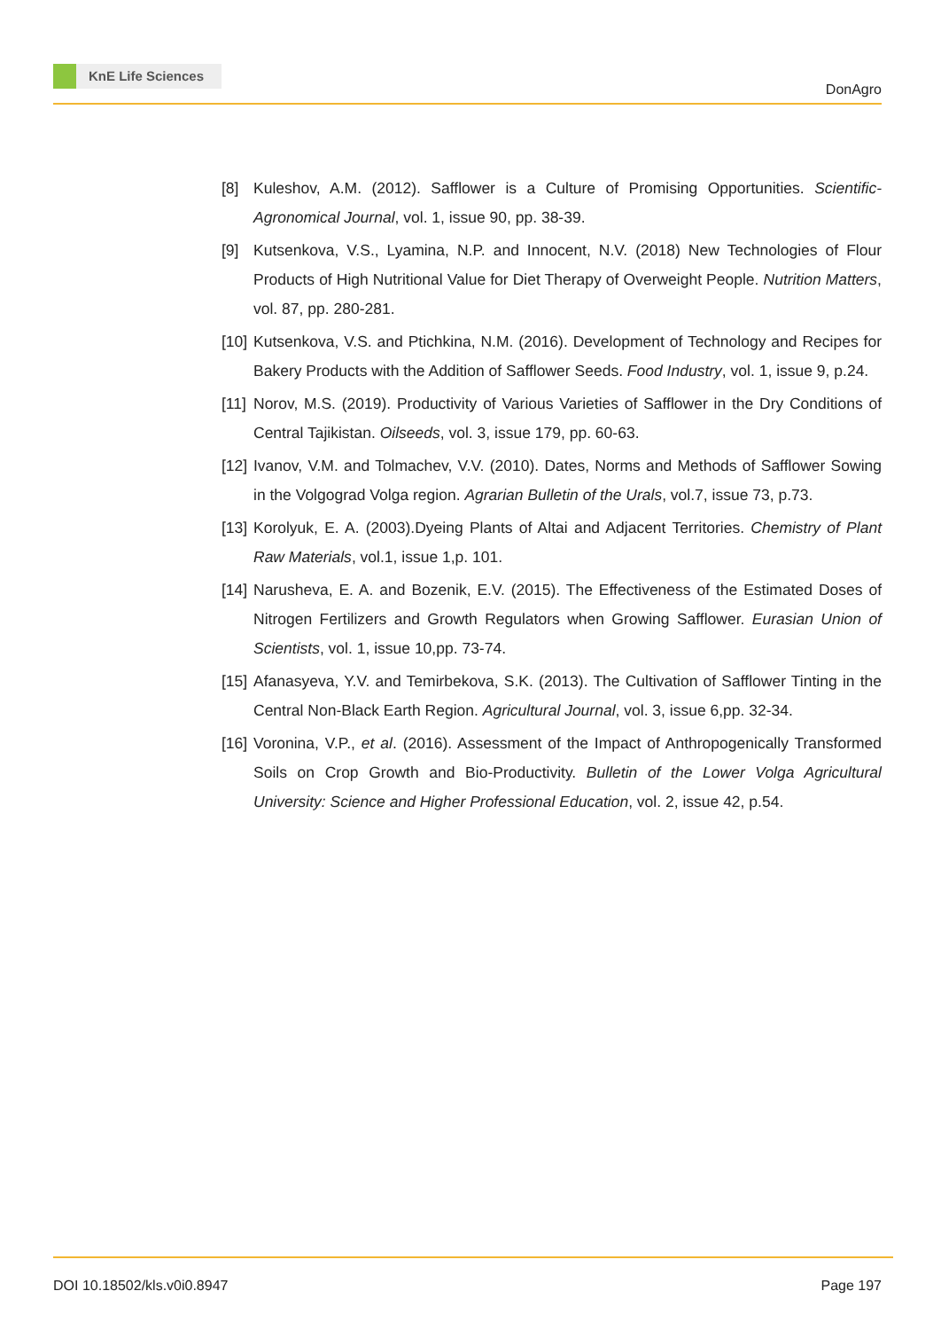KnE Life Sciences
DonAgro
[8] Kuleshov, A.M. (2012). Safflower is a Culture of Promising Opportunities. Scientific-Agronomical Journal, vol. 1, issue 90, pp. 38-39.
[9] Kutsenkova, V.S., Lyamina, N.P. and Innocent, N.V. (2018) New Technologies of Flour Products of High Nutritional Value for Diet Therapy of Overweight People. Nutrition Matters, vol. 87, pp. 280-281.
[10]
Kutsenkova, V.S. and Ptichkina, N.M. (2016). Development of Technology and Recipes for Bakery Products with the Addition of Safflower Seeds. Food Industry, vol. 1, issue 9, p.24.
[11]
Norov, M.S. (2019). Productivity of Various Varieties of Safflower in the Dry Conditions of Central Tajikistan. Oilseeds, vol. 3, issue 179, pp. 60-63.
[12]
Ivanov, V.M. and Tolmachev, V.V. (2010). Dates, Norms and Methods of Safflower Sowing in the Volgograd Volga region. Agrarian Bulletin of the Urals, vol.7, issue 73, p.73.
[13]
Korolyuk, E. A. (2003).Dyeing Plants of Altai and Adjacent Territories. Chemistry of Plant Raw Materials, vol.1, issue 1,p. 101.
[14]
Narusheva, E. A. and Bozenik, E.V. (2015). The Effectiveness of the Estimated Doses of Nitrogen Fertilizers and Growth Regulators when Growing Safflower. Eurasian Union of Scientists, vol. 1, issue 10,pp. 73-74.
[15]
Afanasyeva, Y.V. and Temirbekova, S.K. (2013). The Cultivation of Safflower Tinting in the Central Non-Black Earth Region. Agricultural Journal, vol. 3, issue 6,pp. 32-34.
[16]
Voronina, V.P., et al. (2016). Assessment of the Impact of Anthropogenically Transformed Soils on Crop Growth and Bio-Productivity. Bulletin of the Lower Volga Agricultural University: Science and Higher Professional Education, vol. 2, issue 42, p.54.
DOI 10.18502/kls.v0i0.8947 Page 197